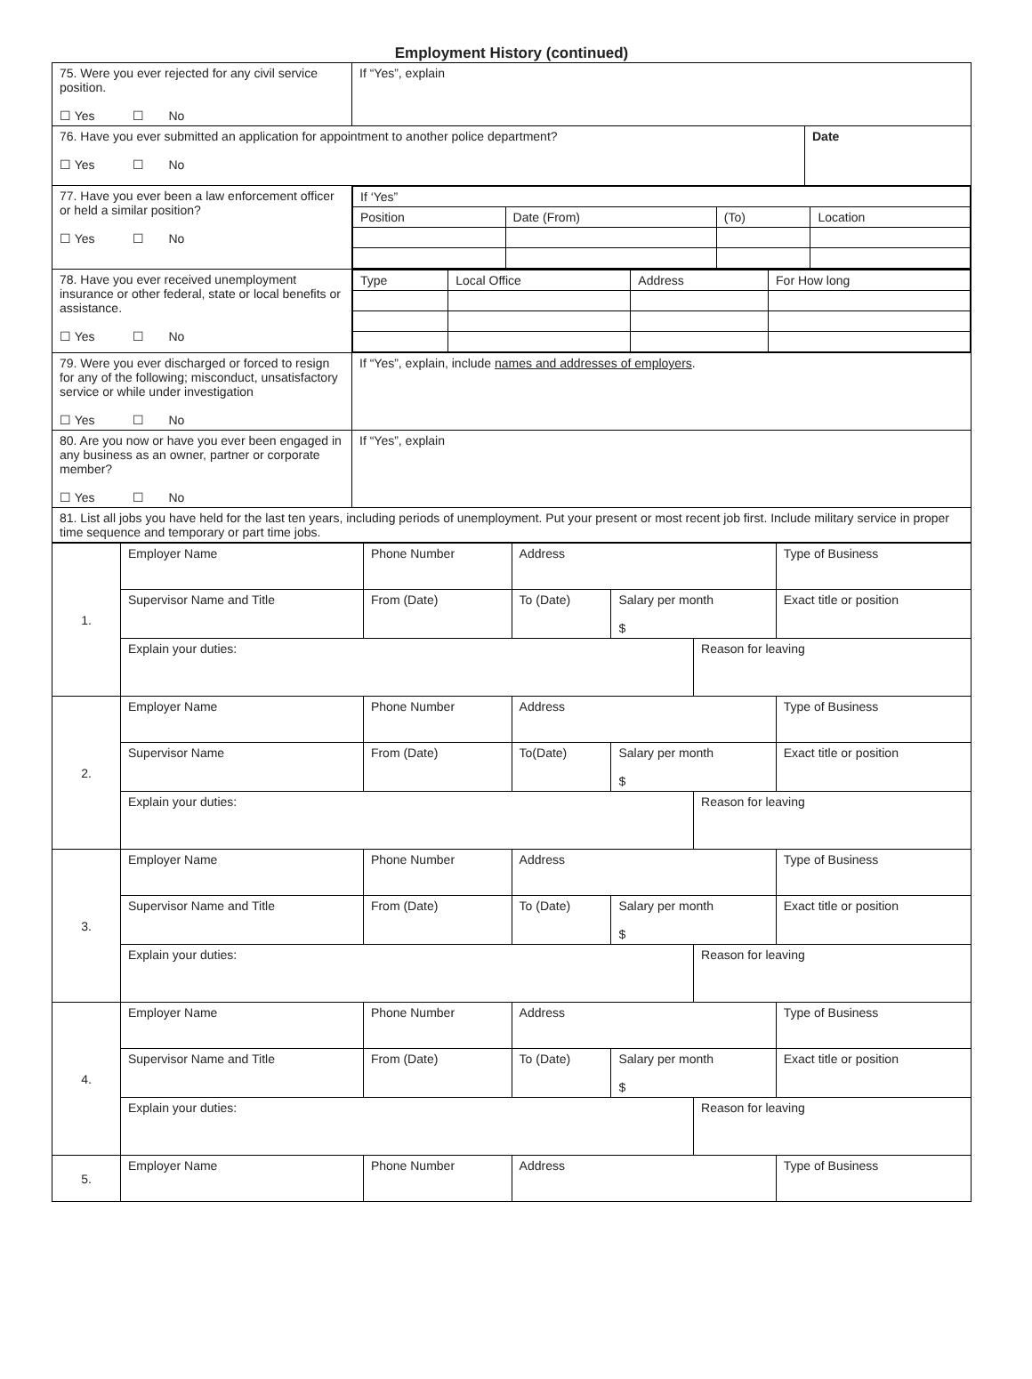Employment History (continued)
| 75. Were you ever rejected for any civil service position. ☐ Yes ☐ No | If “Yes”, explain | |
| 76. Have you ever submitted an application for appointment to another police department? ☐ Yes ☐ No | | Date |
| 77. Have you ever been a law enforcement officer or held a similar position? ☐ Yes ☐ No | / If ‘Yes” / / / / / Position / Date (From) / (To) / Location / | |
| 78. Have you ever received unemployment insurance or other federal, state or local benefits or assistance. ☐ Yes ☐ No | / Type / Local Office / Address / For How long / | |
| 79. Were you ever discharged or forced to resign for any of the following; misconduct, unsatisfactory service or while under investigation ☐ Yes ☐ No | If “Yes”, explain, include names and addresses of employers . | |
| 80. Are you now or have you ever been engaged in any business as an owner, partner or corporate member? ☐ Yes ☐ No | If “Yes”, explain | |
| 81. List all jobs you have held for the last ten years, including periods of unemployment. Put your present or most recent job first. Include military service in proper time sequence and temporary or part time jobs. | | |
| 1. | Employer Name | | Phone Number | Address | | | Type of Business |
| | Supervisor Name and Title | From (Date) | | To (Date) | Salary per month $ | | Exact title or position |
| | Explain your duties: | | | | | Reason for leaving | |
| 2. | Employer Name | | Phone Number | Address | | | Type of Business |
| | Supervisor Name | From (Date) | | To(Date) | Salary per month $ | | Exact title or position |
| | Explain your duties: | | | | | Reason for leaving | |
| 3. | Employer Name | | Phone Number | Address | | | Type of Business |
| | Supervisor Name and Title | From (Date) | | To (Date) | Salary per month $ | | Exact title or position |
| | Explain your duties: | | | | | Reason for leaving | |
| 4. | Employer Name | | Phone Number | Address | | | Type of Business |
| | Supervisor Name and Title | From (Date) | | To (Date) | Salary per month $ | | Exact title or position |
| | Explain your duties: | | | | | Reason for leaving | |
| 5. | Employer Name | | Phone Number | Address | | | Type of Business |